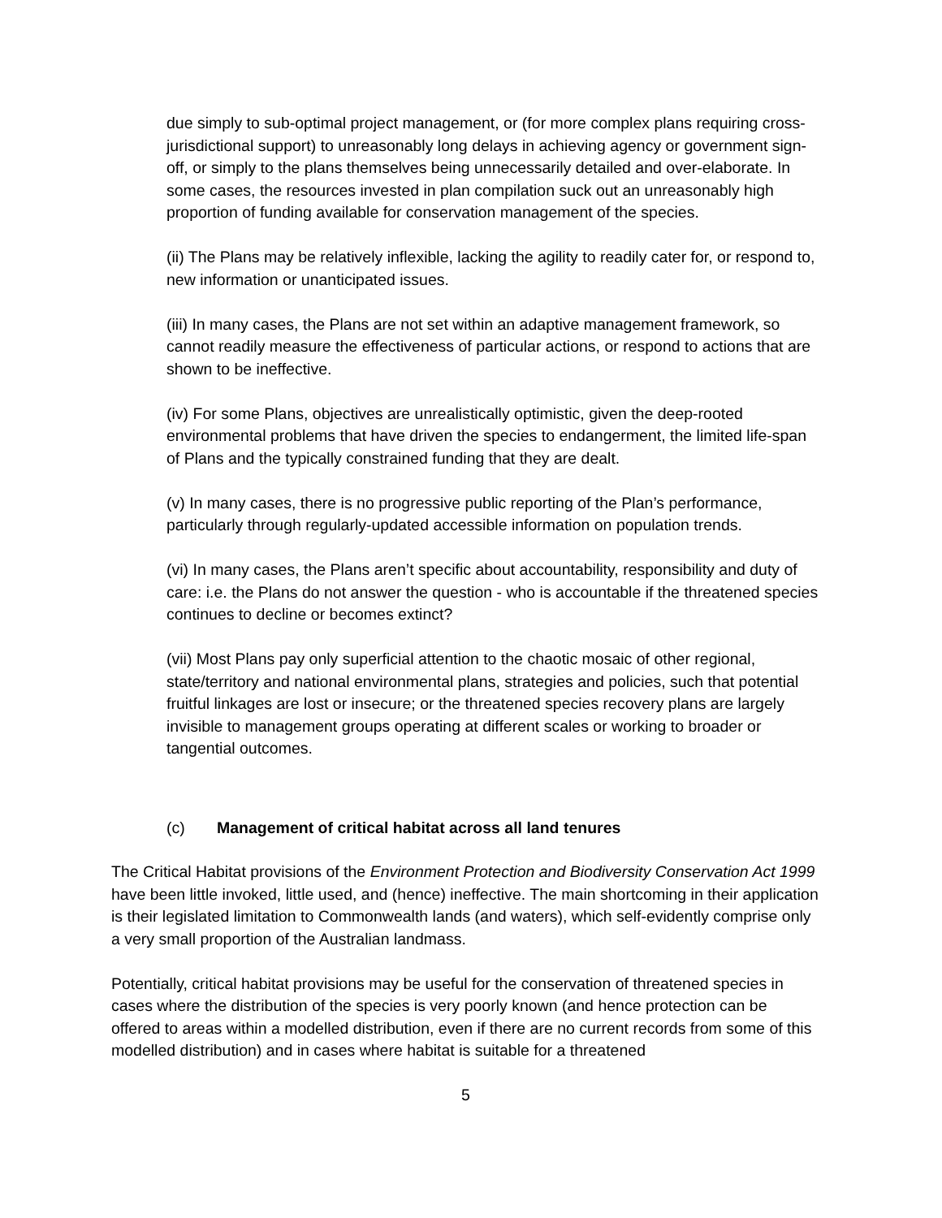due simply to sub-optimal project management, or (for more complex plans requiring cross-jurisdictional support) to unreasonably long delays in achieving agency or government sign-off, or simply to the plans themselves being unnecessarily detailed and over-elaborate. In some cases, the resources invested in plan compilation suck out an unreasonably high proportion of funding available for conservation management of the species.
(ii) The Plans may be relatively inflexible, lacking the agility to readily cater for, or respond to, new information or unanticipated issues.
(iii) In many cases, the Plans are not set within an adaptive management framework, so cannot readily measure the effectiveness of particular actions, or respond to actions that are shown to be ineffective.
(iv) For some Plans, objectives are unrealistically optimistic, given the deep-rooted environmental problems that have driven the species to endangerment, the limited life-span of Plans and the typically constrained funding that they are dealt.
(v) In many cases, there is no progressive public reporting of the Plan’s performance, particularly through regularly-updated accessible information on population trends.
(vi) In many cases, the Plans aren’t specific about accountability, responsibility and duty of care: i.e. the Plans do not answer the question - who is accountable if the threatened species continues to decline or becomes extinct?
(vii) Most Plans pay only superficial attention to the chaotic mosaic of other regional, state/territory and national environmental plans, strategies and policies, such that potential fruitful linkages are lost or insecure; or the threatened species recovery plans are largely invisible to management groups operating at different scales or working to broader or tangential outcomes.
(c) Management of critical habitat across all land tenures
The Critical Habitat provisions of the Environment Protection and Biodiversity Conservation Act 1999 have been little invoked, little used, and (hence) ineffective. The main shortcoming in their application is their legislated limitation to Commonwealth lands (and waters), which self-evidently comprise only a very small proportion of the Australian landmass.
Potentially, critical habitat provisions may be useful for the conservation of threatened species in cases where the distribution of the species is very poorly known (and hence protection can be offered to areas within a modelled distribution, even if there are no current records from some of this modelled distribution) and in cases where habitat is suitable for a threatened
5